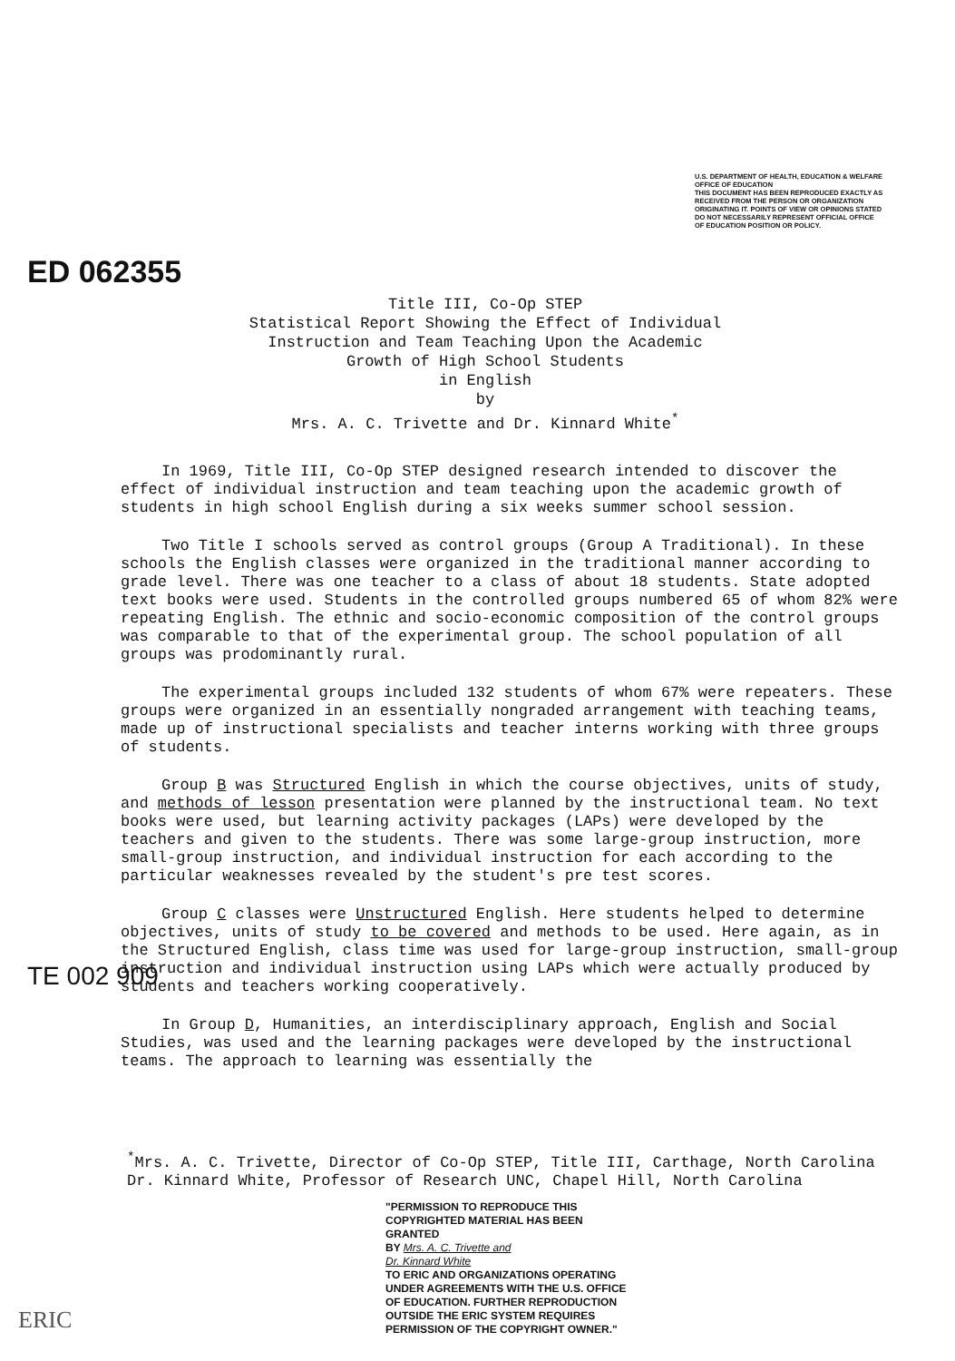ED 062355
TE 002 909
U.S. DEPARTMENT OF HEALTH, EDUCATION & WELFARE
OFFICE OF EDUCATION
THIS DOCUMENT HAS BEEN REPRODUCED EXACTLY AS RECEIVED FROM THE PERSON OR ORGANIZATION ORIGINATING IT. POINTS OF VIEW OR OPINIONS STATED DO NOT NECESSARILY REPRESENT OFFICIAL OFFICE OF EDUCATION POSITION OR POLICY.
Title III, Co-Op STEP
Statistical Report Showing the Effect of Individual
Instruction and Team Teaching Upon the Academic
Growth of High School Students
in English
by
Mrs. A. C. Trivette and Dr. Kinnard White<sup>*</sup>
In 1969, Title III, Co-Op STEP designed research intended to discover the effect of individual instruction and team teaching upon the academic growth of students in high school English during a six weeks summer school session.
Two Title I schools served as control groups (Group A Traditional). In these schools the English classes were organized in the traditional manner according to grade level. There was one teacher to a class of about 18 students. State adopted text books were used. Students in the controlled groups numbered 65 of whom 82% were repeating English. The ethnic and socio-economic composition of the control groups was comparable to that of the experimental group. The school population of all groups was prodominantly rural.
The experimental groups included 132 students of whom 67% were repeaters. These groups were organized in an essentially nongraded arrangement with teaching teams, made up of instructional specialists and teacher interns working with three groups of students.
Group B was Structured English in which the course objectives, units of study, and methods of lesson presentation were planned by the instructional team. No text books were used, but learning activity packages (LAPs) were developed by the teachers and given to the students. There was some large-group instruction, more small-group instruction, and individual instruction for each according to the particular weaknesses revealed by the student's pre test scores.
Group C classes were Unstructured English. Here students helped to determine objectives, units of study to be covered and methods to be used. Here again, as in the Structured English, class time was used for large-group instruction, small-group instruction and individual instruction using LAPs which were actually produced by students and teachers working cooperatively.
In Group D, Humanities, an interdisciplinary approach, English and Social Studies, was used and the learning packages were developed by the instructional teams. The approach to learning was essentially the
<sup>*</sup> Mrs. A. C. Trivette, Director of Co-Op STEP, Title III, Carthage, North Carolina
Dr. Kinnard White, Professor of Research UNC, Chapel Hill, North Carolina
"PERMISSION TO REPRODUCE THIS COPYRIGHTED MATERIAL HAS BEEN GRANTED
BY Mrs. A. C. Trivette and
Dr. Kinnard White
TO ERIC AND ORGANIZATIONS OPERATING UNDER AGREEMENTS WITH THE U.S. OFFICE OF EDUCATION. FURTHER REPRODUCTION OUTSIDE THE ERIC SYSTEM REQUIRES PERMISSION OF THE COPYRIGHT OWNER."
ERIC